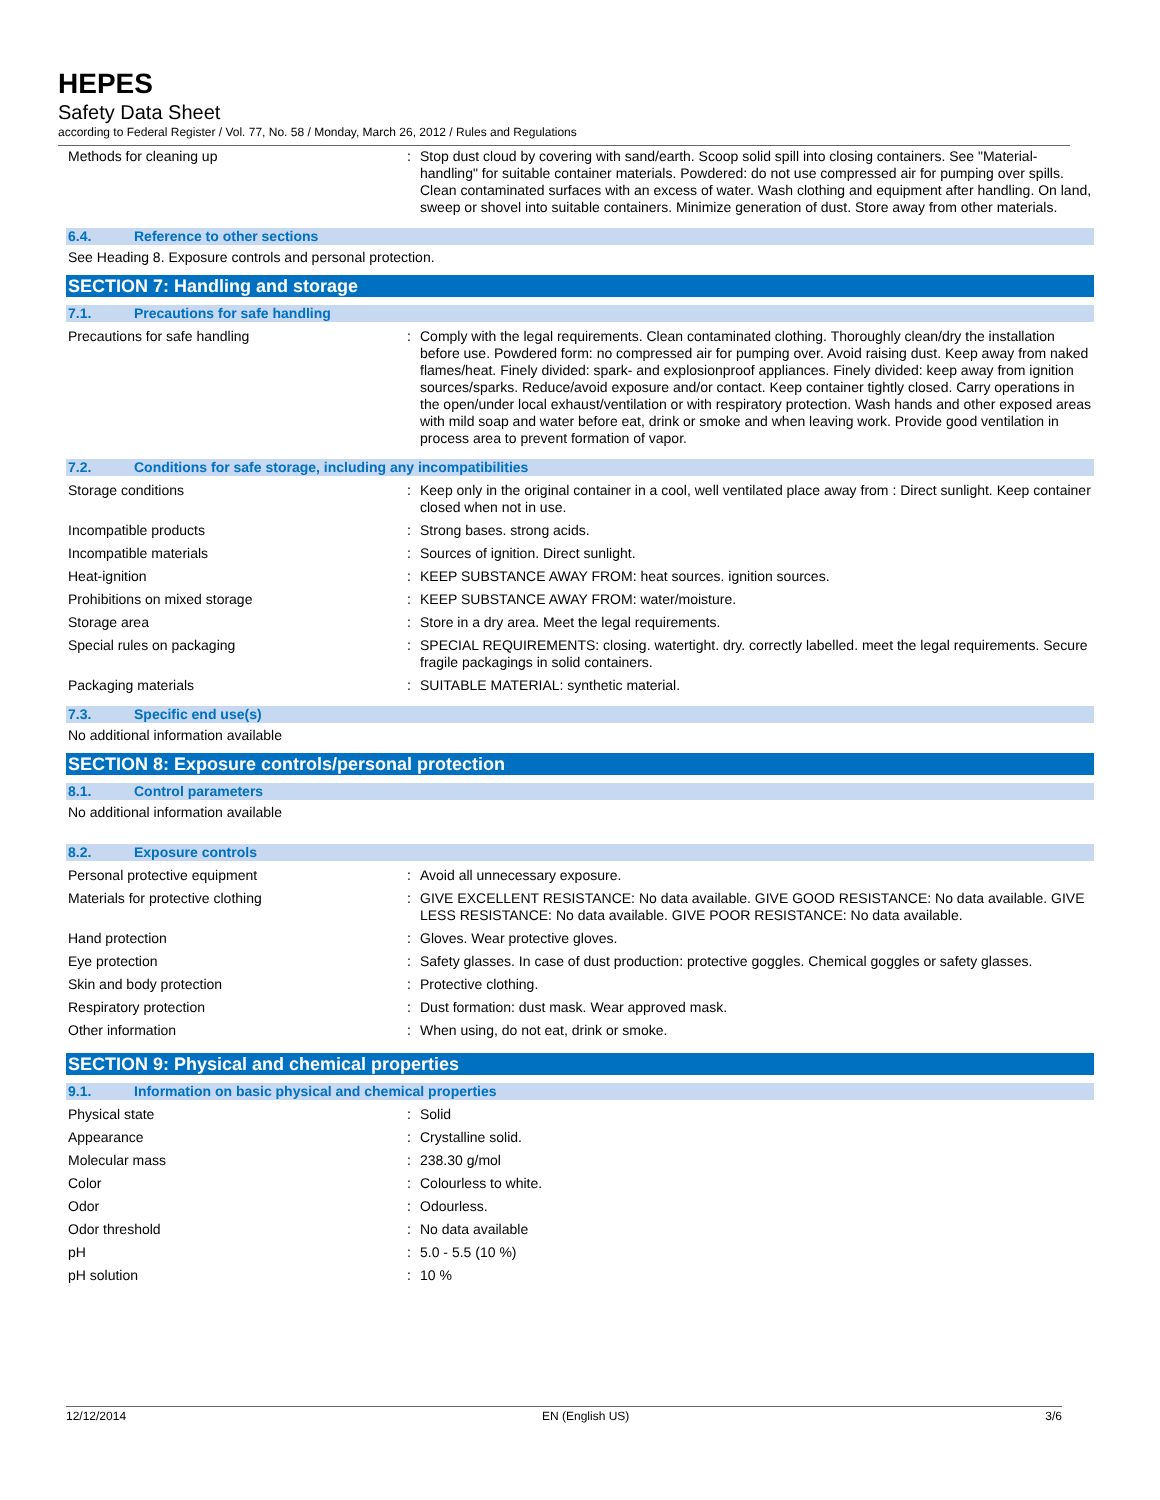HEPES
Safety Data Sheet
according to Federal Register / Vol. 77, No. 58 / Monday, March 26, 2012 / Rules and Regulations
| Methods for cleaning up | : | Stop dust cloud by covering with sand/earth. Scoop solid spill into closing containers. See "Material-handling" for suitable container materials. Powdered: do not use compressed air for pumping over spills. Clean contaminated surfaces with an excess of water. Wash clothing and equipment after handling. On land, sweep or shovel into suitable containers. Minimize generation of dust. Store away from other materials. |
6.4. Reference to other sections
See Heading 8. Exposure controls and personal protection.
SECTION 7: Handling and storage
7.1. Precautions for safe handling
| Precautions for safe handling | : | Comply with the legal requirements. Clean contaminated clothing. Thoroughly clean/dry the installation before use. Powdered form: no compressed air for pumping over. Avoid raising dust. Keep away from naked flames/heat. Finely divided: spark- and explosionproof appliances. Finely divided: keep away from ignition sources/sparks. Reduce/avoid exposure and/or contact. Keep container tightly closed. Carry operations in the open/under local exhaust/ventilation or with respiratory protection. Wash hands and other exposed areas with mild soap and water before eat, drink or smoke and when leaving work. Provide good ventilation in process area to prevent formation of vapor. |
7.2. Conditions for safe storage, including any incompatibilities
| Storage conditions | : | Keep only in the original container in a cool, well ventilated place away from : Direct sunlight. Keep container closed when not in use. |
| Incompatible products | : | Strong bases. strong acids. |
| Incompatible materials | : | Sources of ignition. Direct sunlight. |
| Heat-ignition | : | KEEP SUBSTANCE AWAY FROM: heat sources. ignition sources. |
| Prohibitions on mixed storage | : | KEEP SUBSTANCE AWAY FROM: water/moisture. |
| Storage area | : | Store in a dry area. Meet the legal requirements. |
| Special rules on packaging | : | SPECIAL REQUIREMENTS: closing. watertight. dry. correctly labelled. meet the legal requirements. Secure fragile packagings in solid containers. |
| Packaging materials | : | SUITABLE MATERIAL: synthetic material. |
7.3. Specific end use(s)
No additional information available
SECTION 8: Exposure controls/personal protection
8.1. Control parameters
No additional information available
8.2. Exposure controls
| Personal protective equipment | : | Avoid all unnecessary exposure. |
| Materials for protective clothing | : | GIVE EXCELLENT RESISTANCE: No data available. GIVE GOOD RESISTANCE: No data available. GIVE LESS RESISTANCE: No data available. GIVE POOR RESISTANCE: No data available. |
| Hand protection | : | Gloves. Wear protective gloves. |
| Eye protection | : | Safety glasses. In case of dust production: protective goggles. Chemical goggles or safety glasses. |
| Skin and body protection | : | Protective clothing. |
| Respiratory protection | : | Dust formation: dust mask. Wear approved mask. |
| Other information | : | When using, do not eat, drink or smoke. |
SECTION 9: Physical and chemical properties
9.1. Information on basic physical and chemical properties
| Physical state | : | Solid |
| Appearance | : | Crystalline solid. |
| Molecular mass | : | 238.30 g/mol |
| Color | : | Colourless to white. |
| Odor | : | Odourless. |
| Odor threshold | : | No data available |
| pH | : | 5.0 - 5.5 (10 %) |
| pH solution | : | 10 % |
12/12/2014 EN (English US) 3/6